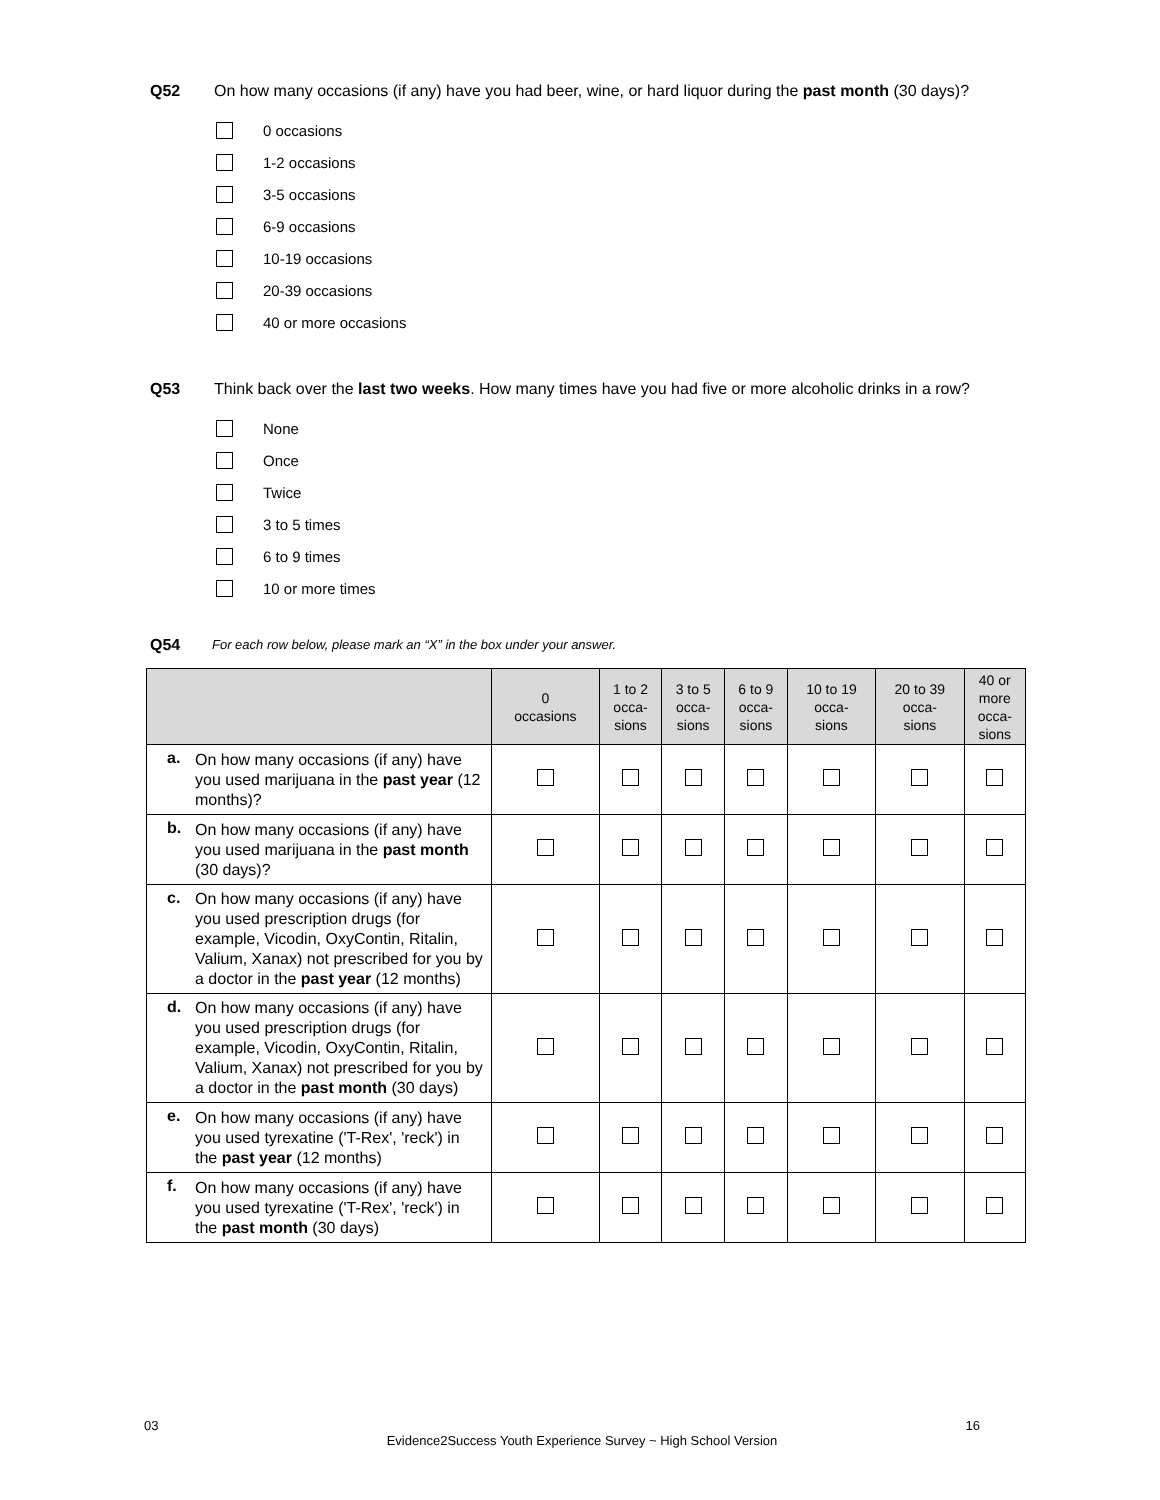Q52 On how many occasions (if any) have you had beer, wine, or hard liquor during the past month (30 days)?
0 occasions
1-2 occasions
3-5 occasions
6-9 occasions
10-19 occasions
20-39 occasions
40 or more occasions
Q53 Think back over the last two weeks. How many times have you had five or more alcoholic drinks in a row?
None
Once
Twice
3 to 5 times
6 to 9 times
10 or more times
Q54
For each row below, please mark an “X” in the box under your answer.
| | | 0 occasions | 1 to 2 occa- sions | 3 to 5 occa- sions | 6 to 9 occa- sions | 10 to 19 occa- sions | 20 to 39 occa- sions | 40 or more occa- sions |
| --- | --- | --- | --- | --- | --- | --- | --- | --- |
| a. | On how many occasions (if any) have you used marijuana in the past year (12 months)? | | | | | | | |
| b. | On how many occasions (if any) have you used marijuana in the past month (30 days)? | | | | | | | |
| c. | On how many occasions (if any) have you used prescription drugs (for example, Vicodin, OxyContin, Ritalin, Valium, Xanax) not prescribed for you by a doctor in the past year (12 months) | | | | | | | |
| d. | On how many occasions (if any) have you used prescription drugs (for example, Vicodin, OxyContin, Ritalin, Valium, Xanax) not prescribed for you by a doctor in the past month (30 days) | | | | | | | |
| e. | On how many occasions (if any) have you used tyrexatine ('T-Rex', 'reck') in the past year (12 months) | | | | | | | |
| f. | On how many occasions (if any) have you used tyrexatine ('T-Rex', 'reck') in the past month (30 days) | | | | | | | |
03 16
Evidence2Success Youth Experience Survey ~ High School Version